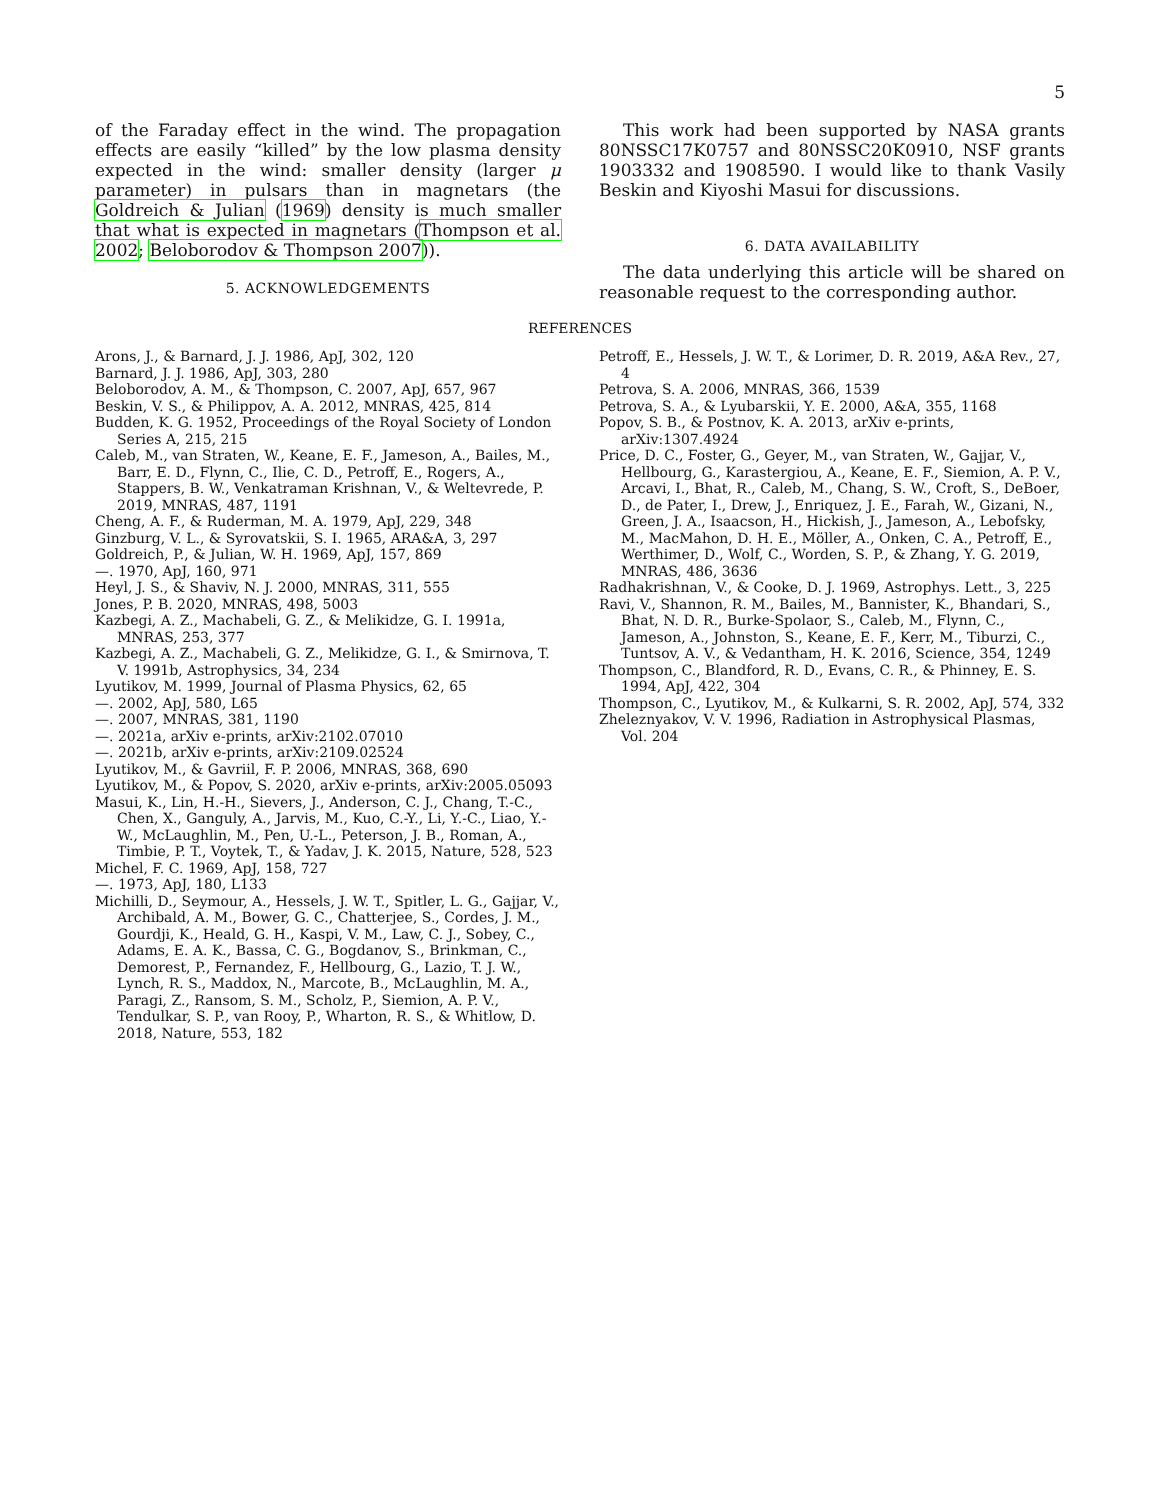5
of the Faraday effect in the wind. The propagation effects are easily “killed” by the low plasma density expected in the wind: smaller density (larger μ parameter) in pulsars than in magnetars (the Goldreich & Julian (1969) density is much smaller that what is expected in magnetars (Thompson et al. 2002; Beloborodov & Thompson 2007)).
5. ACKNOWLEDGEMENTS
This work had been supported by NASA grants 80NSSC17K0757 and 80NSSC20K0910, NSF grants 1903332 and 1908590. I would like to thank Vasily Beskin and Kiyoshi Masui for discussions.
6. DATA AVAILABILITY
The data underlying this article will be shared on reasonable request to the corresponding author.
REFERENCES
Arons, J., & Barnard, J. J. 1986, ApJ, 302, 120
Barnard, J. J. 1986, ApJ, 303, 280
Beloborodov, A. M., & Thompson, C. 2007, ApJ, 657, 967
Beskin, V. S., & Philippov, A. A. 2012, MNRAS, 425, 814
Budden, K. G. 1952, Proceedings of the Royal Society of London Series A, 215, 215
Caleb, M., van Straten, W., Keane, E. F., Jameson, A., Bailes, M., Barr, E. D., Flynn, C., Ilie, C. D., Petroff, E., Rogers, A., Stappers, B. W., Venkatraman Krishnan, V., & Weltevrede, P. 2019, MNRAS, 487, 1191
Cheng, A. F., & Ruderman, M. A. 1979, ApJ, 229, 348
Ginzburg, V. L., & Syrovatskii, S. I. 1965, ARA&A, 3, 297
Goldreich, P., & Julian, W. H. 1969, ApJ, 157, 869
—. 1970, ApJ, 160, 971
Heyl, J. S., & Shaviv, N. J. 2000, MNRAS, 311, 555
Jones, P. B. 2020, MNRAS, 498, 5003
Kazbegi, A. Z., Machabeli, G. Z., & Melikidze, G. I. 1991a, MNRAS, 253, 377
Kazbegi, A. Z., Machabeli, G. Z., Melikidze, G. I., & Smirnova, T. V. 1991b, Astrophysics, 34, 234
Lyutikov, M. 1999, Journal of Plasma Physics, 62, 65
—. 2002, ApJ, 580, L65
—. 2007, MNRAS, 381, 1190
—. 2021a, arXiv e-prints, arXiv:2102.07010
—. 2021b, arXiv e-prints, arXiv:2109.02524
Lyutikov, M., & Gavriil, F. P. 2006, MNRAS, 368, 690
Lyutikov, M., & Popov, S. 2020, arXiv e-prints, arXiv:2005.05093
Masui, K., Lin, H.-H., Sievers, J., Anderson, C. J., Chang, T.-C., Chen, X., Ganguly, A., Jarvis, M., Kuo, C.-Y., Li, Y.-C., Liao, Y.-W., McLaughlin, M., Pen, U.-L., Peterson, J. B., Roman, A., Timbie, P. T., Voytek, T., & Yadav, J. K. 2015, Nature, 528, 523
Michel, F. C. 1969, ApJ, 158, 727
—. 1973, ApJ, 180, L133
Michilli, D., Seymour, A., Hessels, J. W. T., Spitler, L. G., Gajjar, V., Archibald, A. M., Bower, G. C., Chatterjee, S., Cordes, J. M., Gourdji, K., Heald, G. H., Kaspi, V. M., Law, C. J., Sobey, C., Adams, E. A. K., Bassa, C. G., Bogdanov, S., Brinkman, C., Demorest, P., Fernandez, F., Hellbourg, G., Lazio, T. J. W., Lynch, R. S., Maddox, N., Marcote, B., McLaughlin, M. A., Paragi, Z., Ransom, S. M., Scholz, P., Siemion, A. P. V., Tendulkar, S. P., van Rooy, P., Wharton, R. S., & Whitlow, D. 2018, Nature, 553, 182
Petroff, E., Hessels, J. W. T., & Lorimer, D. R. 2019, A&A Rev., 27, 4
Petrova, S. A. 2006, MNRAS, 366, 1539
Petrova, S. A., & Lyubarskii, Y. E. 2000, A&A, 355, 1168
Popov, S. B., & Postnov, K. A. 2013, arXiv e-prints, arXiv:1307.4924
Price, D. C., Foster, G., Geyer, M., van Straten, W., Gajjar, V., Hellbourg, G., Karastergiou, A., Keane, E. F., Siemion, A. P. V., Arcavi, I., Bhat, R., Caleb, M., Chang, S. W., Croft, S., DeBoer, D., de Pater, I., Drew, J., Enriquez, J. E., Farah, W., Gizani, N., Green, J. A., Isaacson, H., Hickish, J., Jameson, A., Lebofsky, M., MacMahon, D. H. E., Möller, A., Onken, C. A., Petroff, E., Werthimer, D., Wolf, C., Worden, S. P., & Zhang, Y. G. 2019, MNRAS, 486, 3636
Radhakrishnan, V., & Cooke, D. J. 1969, Astrophys. Lett., 3, 225
Ravi, V., Shannon, R. M., Bailes, M., Bannister, K., Bhandari, S., Bhat, N. D. R., Burke-Spolaor, S., Caleb, M., Flynn, C., Jameson, A., Johnston, S., Keane, E. F., Kerr, M., Tiburzi, C., Tuntsov, A. V., & Vedantham, H. K. 2016, Science, 354, 1249
Thompson, C., Blandford, R. D., Evans, C. R., & Phinney, E. S. 1994, ApJ, 422, 304
Thompson, C., Lyutikov, M., & Kulkarni, S. R. 2002, ApJ, 574, 332
Zheleznyakov, V. V. 1996, Radiation in Astrophysical Plasmas, Vol. 204